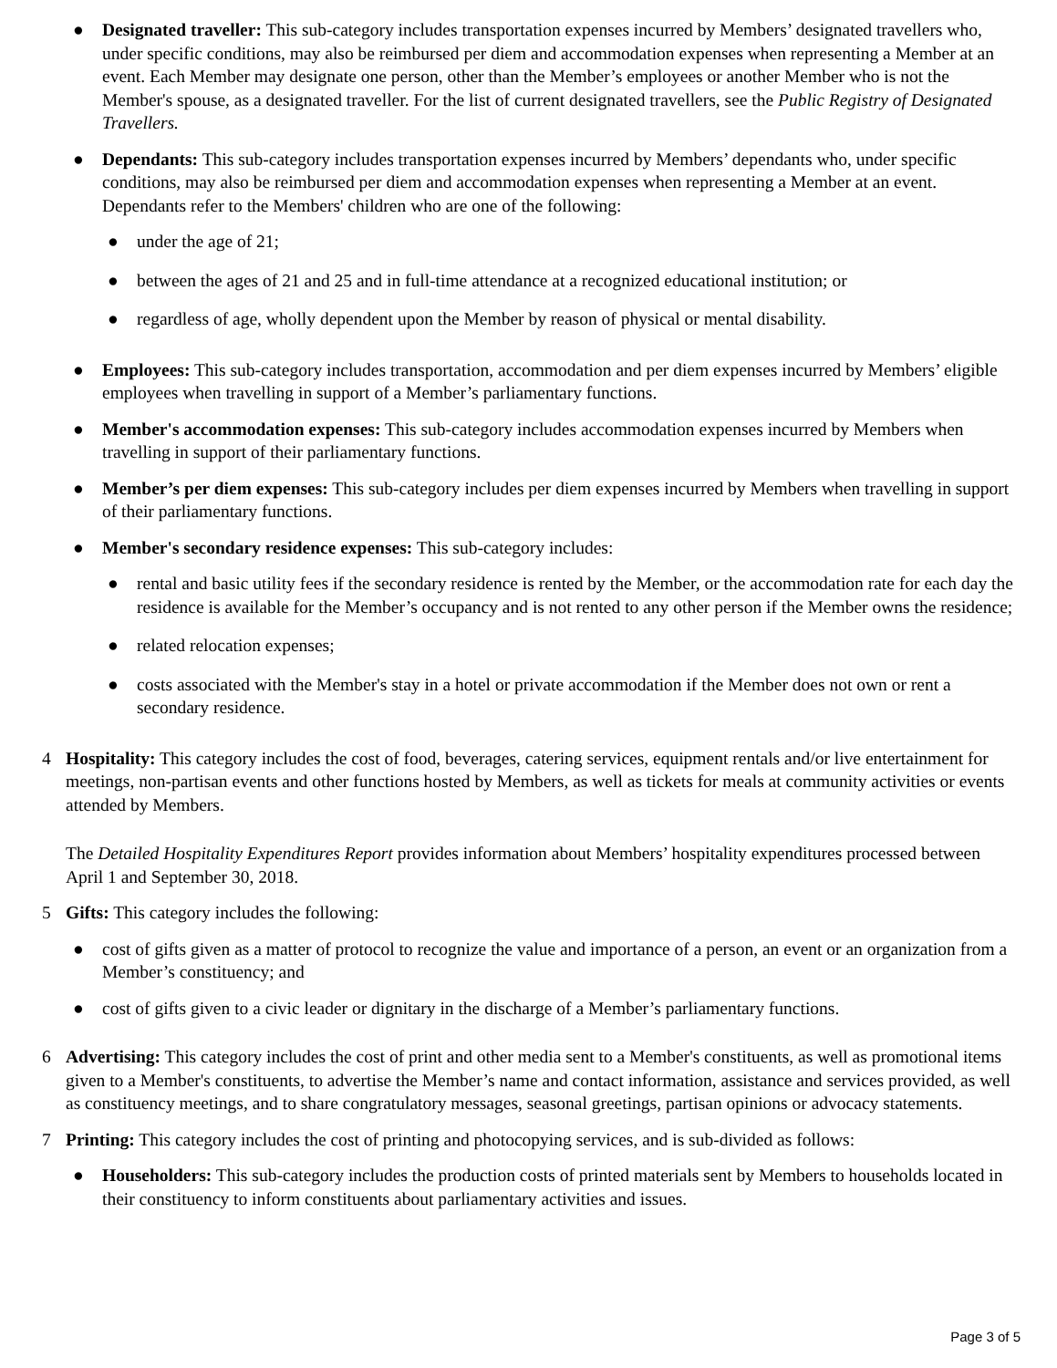● Designated traveller: This sub-category includes transportation expenses incurred by Members’ designated travellers who, under specific conditions, may also be reimbursed per diem and accommodation expenses when representing a Member at an event. Each Member may designate one person, other than the Member’s employees or another Member who is not the Member's spouse, as a designated traveller. For the list of current designated travellers, see the Public Registry of Designated Travellers.
● Dependants: This sub-category includes transportation expenses incurred by Members’ dependants who, under specific conditions, may also be reimbursed per diem and accommodation expenses when representing a Member at an event. Dependants refer to the Members' children who are one of the following:
● under the age of 21;
● between the ages of 21 and 25 and in full-time attendance at a recognized educational institution; or
● regardless of age, wholly dependent upon the Member by reason of physical or mental disability.
● Employees: This sub-category includes transportation, accommodation and per diem expenses incurred by Members’ eligible employees when travelling in support of a Member’s parliamentary functions.
● Member's accommodation expenses: This sub-category includes accommodation expenses incurred by Members when travelling in support of their parliamentary functions.
● Member’s per diem expenses: This sub-category includes per diem expenses incurred by Members when travelling in support of their parliamentary functions.
● Member's secondary residence expenses: This sub-category includes:
● rental and basic utility fees if the secondary residence is rented by the Member, or the accommodation rate for each day the residence is available for the Member’s occupancy and is not rented to any other person if the Member owns the residence;
● related relocation expenses;
● costs associated with the Member's stay in a hotel or private accommodation if the Member does not own or rent a secondary residence.
4 Hospitality: This category includes the cost of food, beverages, catering services, equipment rentals and/or live entertainment for meetings, non-partisan events and other functions hosted by Members, as well as tickets for meals at community activities or events attended by Members.
The Detailed Hospitality Expenditures Report provides information about Members’ hospitality expenditures processed between April 1 and September 30, 2018.
5 Gifts: This category includes the following:
● cost of gifts given as a matter of protocol to recognize the value and importance of a person, an event or an organization from a Member’s constituency; and
● cost of gifts given to a civic leader or dignitary in the discharge of a Member’s parliamentary functions.
6 Advertising: This category includes the cost of print and other media sent to a Member's constituents, as well as promotional items given to a Member's constituents, to advertise the Member’s name and contact information, assistance and services provided, as well as constituency meetings, and to share congratulatory messages, seasonal greetings, partisan opinions or advocacy statements.
7 Printing: This category includes the cost of printing and photocopying services, and is sub-divided as follows:
● Householders: This sub-category includes the production costs of printed materials sent by Members to households located in their constituency to inform constituents about parliamentary activities and issues.
Page 3 of 5